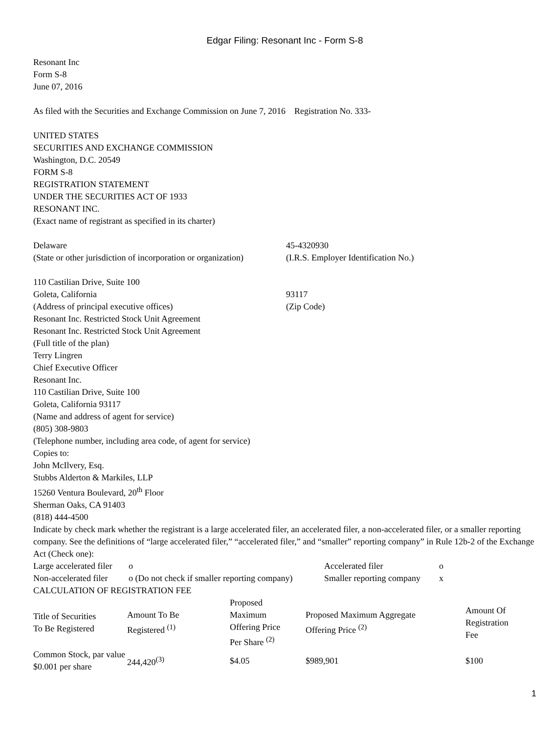Edgar Filing: Resonant Inc - Form S-8
Resonant Inc
Form S-8
June 07, 2016
As filed with the Securities and Exchange Commission on June 7, 2016 Registration No. 333-
UNITED STATES
SECURITIES AND EXCHANGE COMMISSION
Washington, D.C. 20549
FORM S-8
REGISTRATION STATEMENT
UNDER THE SECURITIES ACT OF 1933
RESONANT INC.
(Exact name of registrant as specified in its charter)
| Delaware | 45-4320930 |
| (State or other jurisdiction of incorporation or organization) | (I.R.S. Employer Identification No.) |
| 110 Castilian Drive, Suite 100 Goleta, California | 93117 |
| (Address of principal executive offices) | (Zip Code) |
Resonant Inc. Restricted Stock Unit Agreement
Resonant Inc. Restricted Stock Unit Agreement
(Full title of the plan)
Terry Lingren
Chief Executive Officer
Resonant Inc.
110 Castilian Drive, Suite 100
Goleta, California 93117
(Name and address of agent for service)
(805) 308-9803
(Telephone number, including area code, of agent for service)
Copies to:
John McIlvery, Esq.
Stubbs Alderton & Markiles, LLP
15260 Ventura Boulevard, 20<sup>th</sup> Floor
Sherman Oaks, CA 91403
(818) 444-4500
Indicate by check mark whether the registrant is a large accelerated filer, an accelerated filer, a non-accelerated filer, or a smaller reporting company. See the definitions of “large accelerated filer,” “accelerated filer,” and “smaller” reporting company” in Rule 12b-2 of the Exchange Act (Check one):
| Large accelerated filer | o | Accelerated filer | o |
| Non-accelerated filer | o (Do not check if smaller reporting company) | Smaller reporting company | x |
CALCULATION OF REGISTRATION FEE
| Title of Securities To Be Registered | Amount To Be Registered <sup>(1)</sup> | Proposed Maximum Offering Price Per Share <sup>(2)</sup> | Proposed Maximum Aggregate Offering Price <sup>(2)</sup> | Amount Of Registration Fee |
| Common Stock, par value $0.001 per share | 244,420<sup>(3)</sup> | $4.05 | $989,901 | $100 |
1